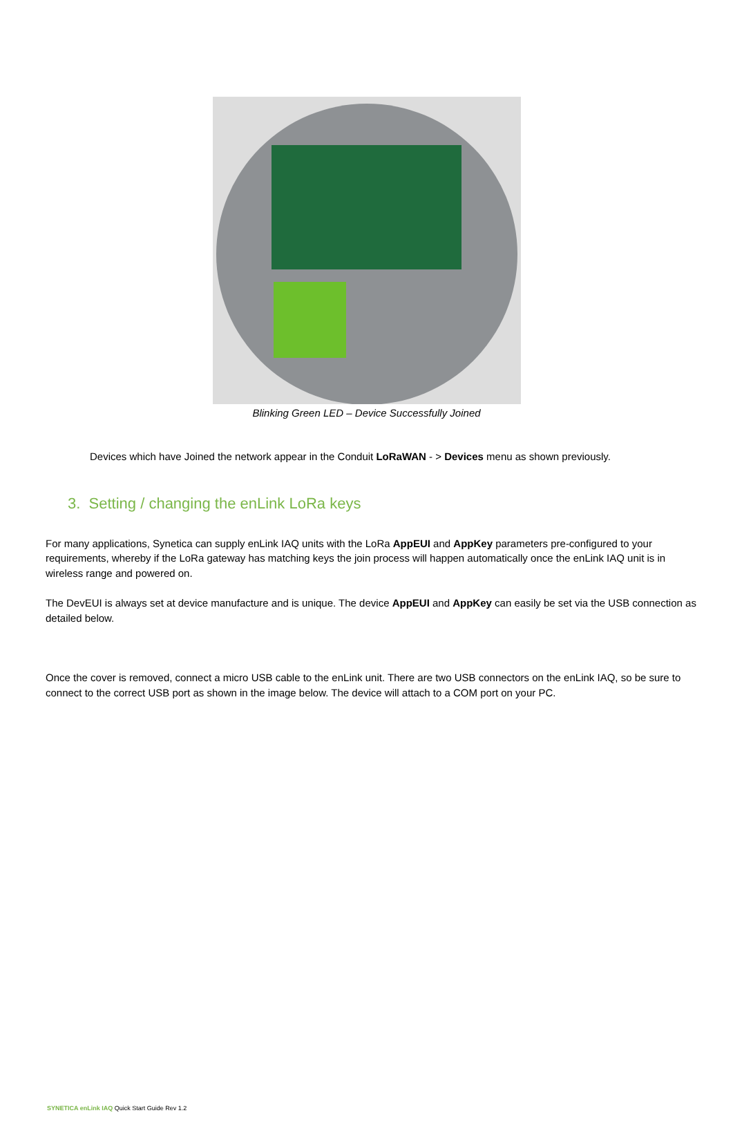Blinking Green LED – Device Successfully Joined
Devices which have Joined the network appear in the Conduit LoRaWAN - > Devices menu as shown previously.
3. Setting / changing the enLink LoRa keys
For many applications, Synetica can supply enLink IAQ units with the LoRa AppEUI and AppKey parameters pre-configured to your requirements, whereby if the LoRa gateway has matching keys the join process will happen automatically once the enLink IAQ unit is in wireless range and powered on.
The DevEUI is always set at device manufacture and is unique. The device AppEUI and AppKey can easily be set via the USB connection as detailed below.
Once the cover is removed, connect a micro USB cable to the enLink unit. There are two USB connectors on the enLink IAQ, so be sure to connect to the correct USB port as shown in the image below. The device will attach to a COM port on your PC.
SYNETICA enLink IAQ Quick Start Guide Rev 1.2